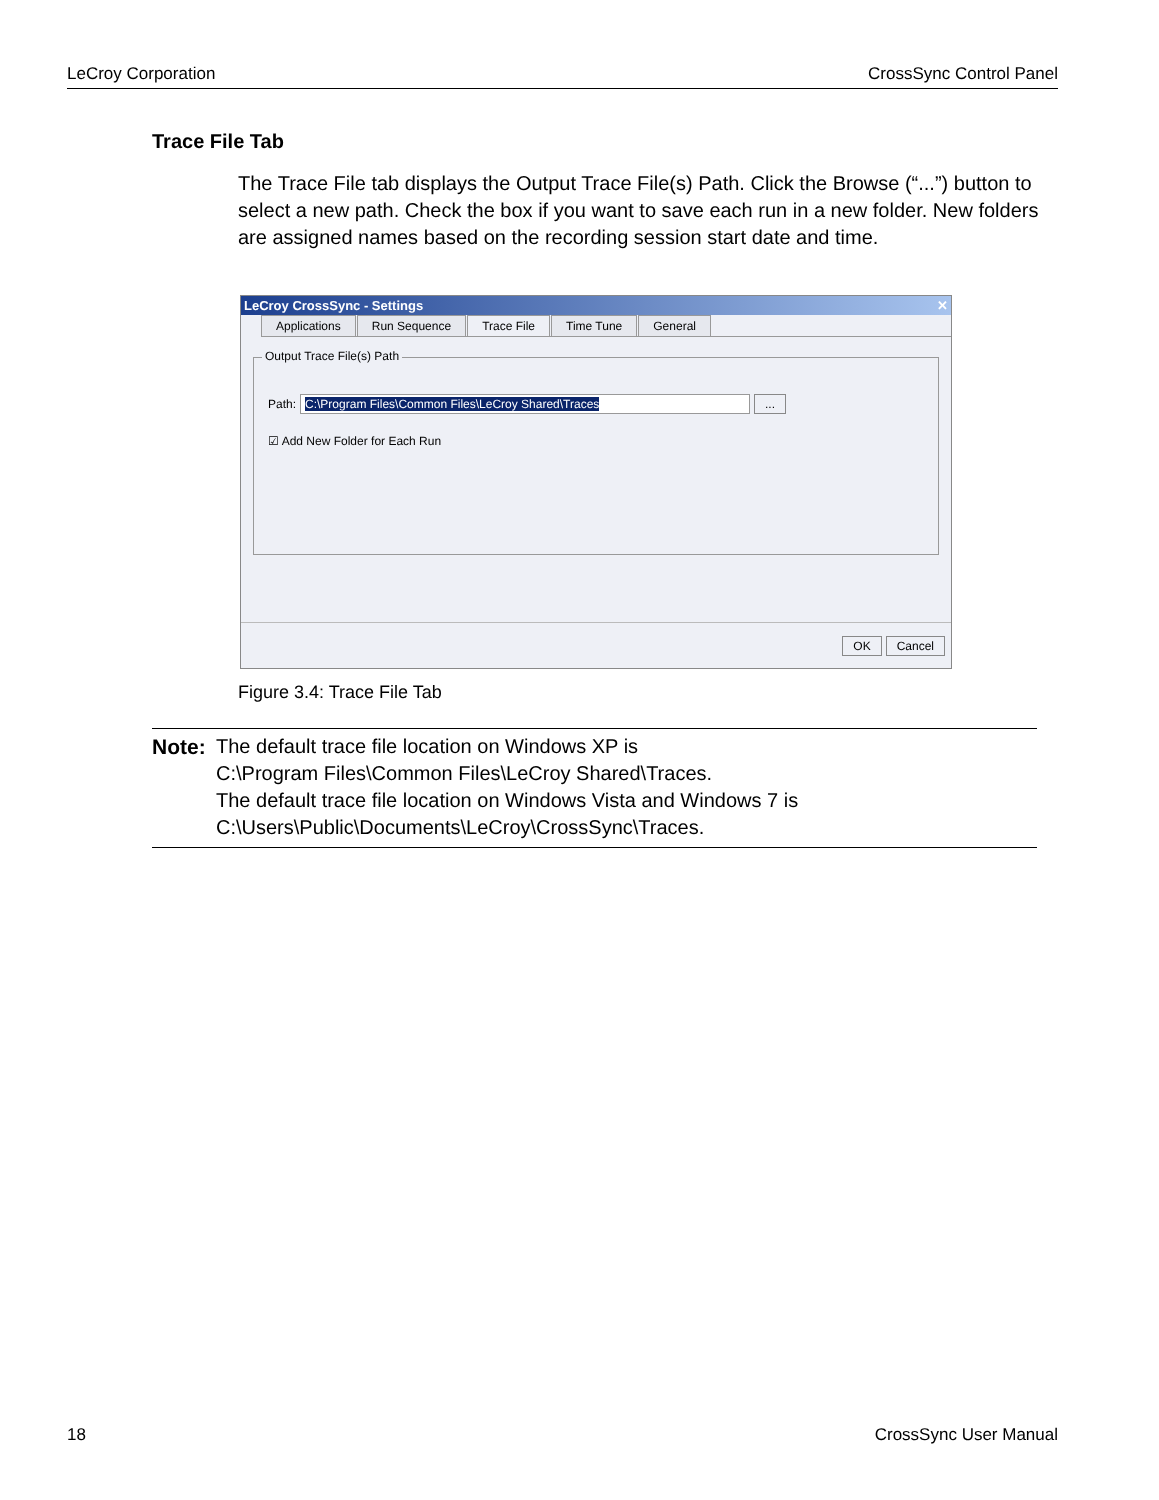LeCroy Corporation CrossSync Control Panel
Trace File Tab
The Trace File tab displays the Output Trace File(s) Path. Click the Browse (“...”) button to select a new path. Check the box if you want to save each run in a new folder. New folders are assigned names based on the recording session start date and time.
LeCroy CrossSync - Settings ✕
Applications Run Sequence Trace File Time Tune General
Output Trace File(s) Path
Path: C:\Program Files\Common Files\LeCroy Shared\Traces...
☑ Add New Folder for Each Run
OK Cancel
Figure 3.4: Trace File Tab
Note: The default trace file location on Windows XP is
C:\Program Files\Common Files\LeCroy Shared\Traces.
The default trace file location on Windows Vista and Windows 7 is
C:\Users\Public\Documents\LeCroy\CrossSync\Traces.
18 CrossSync User Manual